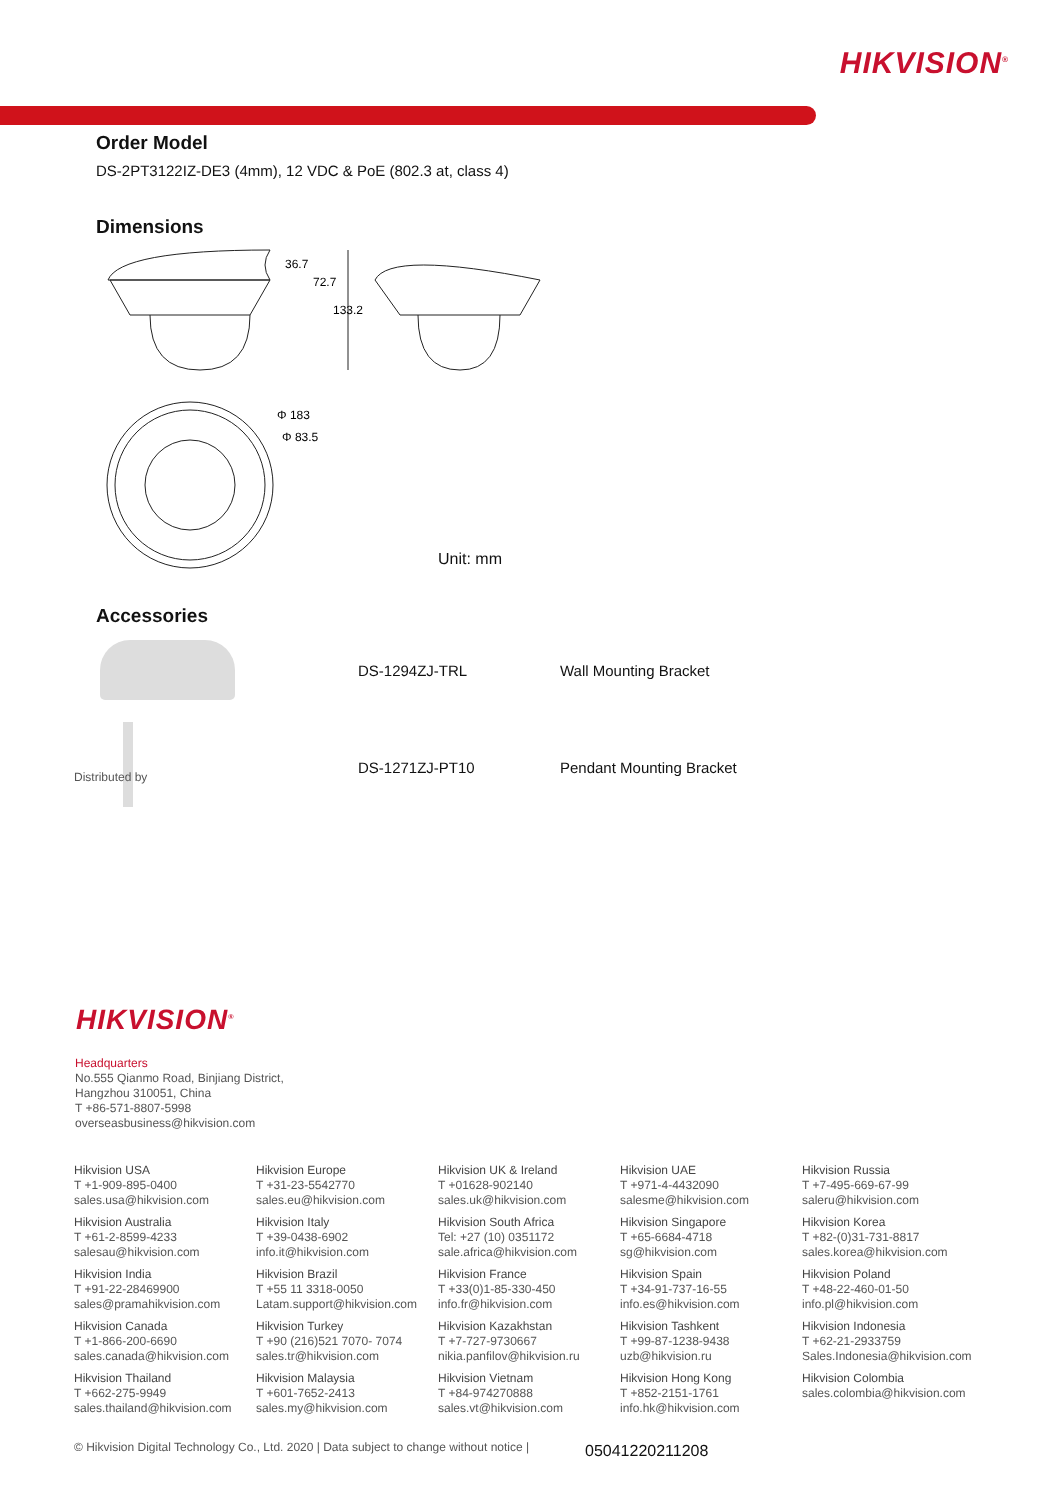HIKVISION<sup>®</sup>
Order Model
DS-2PT3122IZ-DE3 (4mm), 12 VDC & PoE (802.3 at, class 4)
Dimensions
36.7
72.7
133.2
Φ 183
Φ 83.5
Unit: mm
Accessories
DS-1294ZJ-TRL Wall Mounting Bracket
Distributed by
DS-1271ZJ-PT10 Pendant Mounting Bracket
HIKVISION<sup>®</sup>
Headquarters
No.555 Qianmo Road, Binjiang District,
Hangzhou 310051, China
T +86-571-8807-5998
overseasbusiness@hikvision.com
Hikvision USA
T +1-909-895-0400
sales.usa@hikvision.com
Hikvision Europe
T +31-23-5542770
sales.eu@hikvision.com
Hikvision UK & Ireland
T +01628-902140
sales.uk@hikvision.com
Hikvision UAE
T +971-4-4432090
salesme@hikvision.com
Hikvision Russia
T +7-495-669-67-99
saleru@hikvision.com
Hikvision Australia
T +61-2-8599-4233
salesau@hikvision.com
Hikvision Italy
T +39-0438-6902
info.it@hikvision.com
Hikvision South Africa
Tel: +27 (10) 0351172
sale.africa@hikvision.com
Hikvision Singapore
T +65-6684-4718
sg@hikvision.com
Hikvision Korea
T +82-(0)31-731-8817
sales.korea@hikvision.com
Hikvision India
T +91-22-28469900
sales@pramahikvision.com
Hikvision Brazil
T +55 11 3318-0050
Latam.support@hikvision.com
Hikvision France
T +33(0)1-85-330-450
info.fr@hikvision.com
Hikvision Spain
T +34-91-737-16-55
info.es@hikvision.com
Hikvision Poland
T +48-22-460-01-50
info.pl@hikvision.com
Hikvision Canada
T +1-866-200-6690
sales.canada@hikvision.com
Hikvision Turkey
T +90 (216)521 7070- 7074
sales.tr@hikvision.com
Hikvision Kazakhstan
T +7-727-9730667
nikia.panfilov@hikvision.ru
Hikvision Tashkent
T +99-87-1238-9438
uzb@hikvision.ru
Hikvision Indonesia
T +62-21-2933759
Sales.Indonesia@hikvision.com
Hikvision Thailand
T +662-275-9949
sales.thailand@hikvision.com
Hikvision Malaysia
T +601-7652-2413
sales.my@hikvision.com
Hikvision Vietnam
T +84-974270888
sales.vt@hikvision.com
Hikvision Hong Kong
T +852-2151-1761
info.hk@hikvision.com
Hikvision Colombia
sales.colombia@hikvision.com
© Hikvision Digital Technology Co., Ltd. 2020 | Data subject to change without notice |
05041220211208